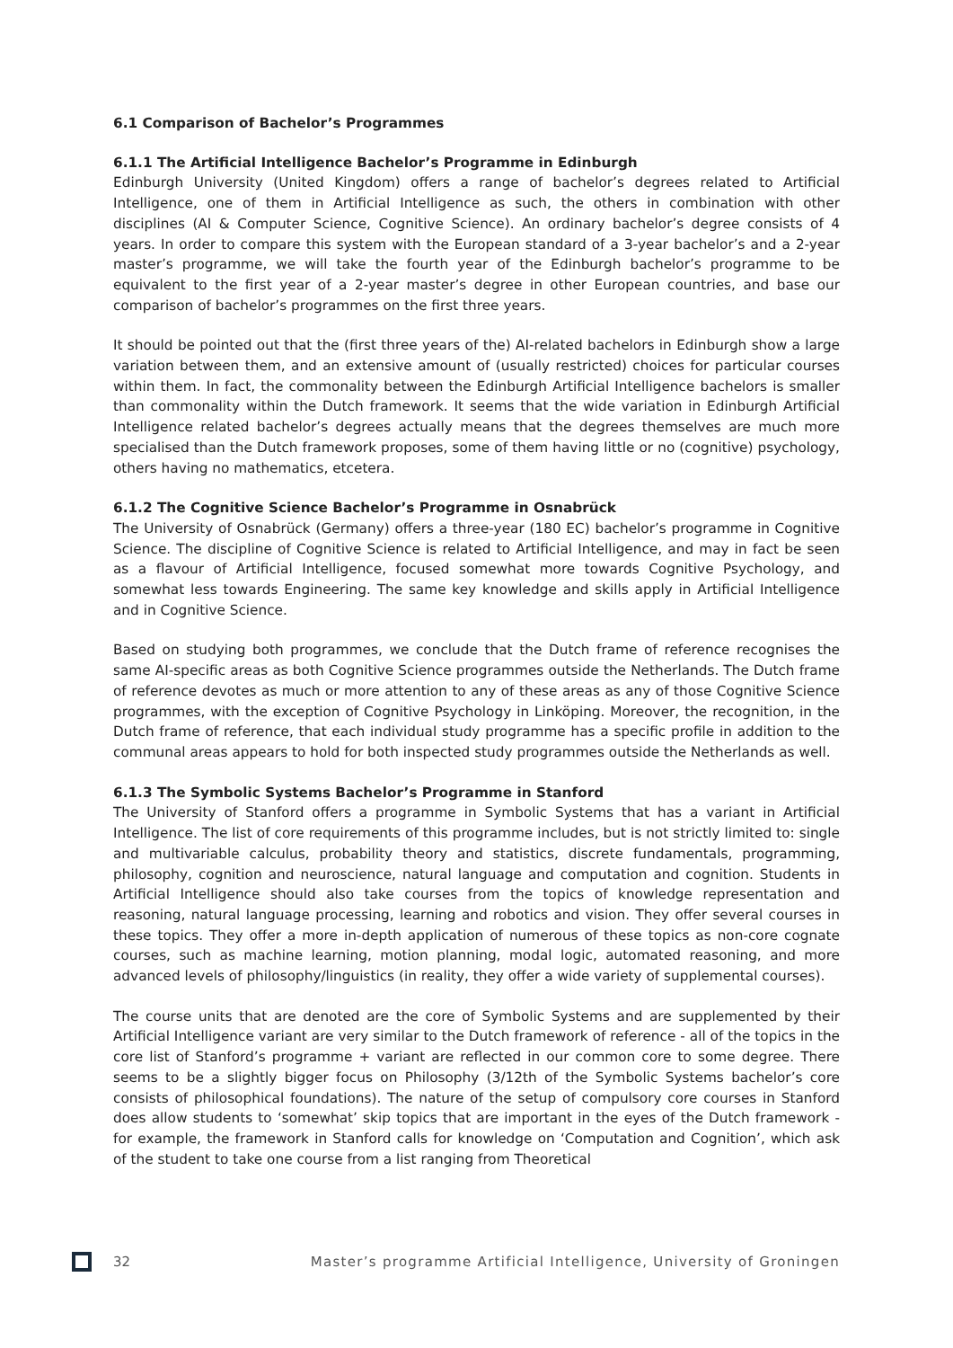6.1 Comparison of Bachelor’s Programmes
6.1.1 The Artificial Intelligence Bachelor’s Programme in Edinburgh
Edinburgh University (United Kingdom) offers a range of bachelor’s degrees related to Artificial Intelligence, one of them in Artificial Intelligence as such, the others in combination with other disciplines (AI & Computer Science, Cognitive Science). An ordinary bachelor’s degree consists of 4 years. In order to compare this system with the European standard of a 3-year bachelor’s and a 2-year master’s programme, we will take the fourth year of the Edinburgh bachelor’s programme to be equivalent to the first year of a 2-year master’s degree in other European countries, and base our comparison of bachelor’s programmes on the first three years.
It should be pointed out that the (first three years of the) AI-related bachelors in Edinburgh show a large variation between them, and an extensive amount of (usually restricted) choices for particular courses within them. In fact, the commonality between the Edinburgh Artificial Intelligence bachelors is smaller than commonality within the Dutch framework. It seems that the wide variation in Edinburgh Artificial Intelligence related bachelor’s degrees actually means that the degrees themselves are much more specialised than the Dutch framework proposes, some of them having little or no (cognitive) psychology, others having no mathematics, etcetera.
6.1.2 The Cognitive Science Bachelor’s Programme in Osnabrück
The University of Osnabrück (Germany) offers a three-year (180 EC) bachelor’s programme in Cognitive Science. The discipline of Cognitive Science is related to Artificial Intelligence, and may in fact be seen as a flavour of Artificial Intelligence, focused somewhat more towards Cognitive Psychology, and somewhat less towards Engineering. The same key knowledge and skills apply in Artificial Intelligence and in Cognitive Science.
Based on studying both programmes, we conclude that the Dutch frame of reference recognises the same AI-specific areas as both Cognitive Science programmes outside the Netherlands. The Dutch frame of reference devotes as much or more attention to any of these areas as any of those Cognitive Science programmes, with the exception of Cognitive Psychology in Linköping. Moreover, the recognition, in the Dutch frame of reference, that each individual study programme has a specific profile in addition to the communal areas appears to hold for both inspected study programmes outside the Netherlands as well.
6.1.3 The Symbolic Systems Bachelor’s Programme in Stanford
The University of Stanford offers a programme in Symbolic Systems that has a variant in Artificial Intelligence. The list of core requirements of this programme includes, but is not strictly limited to: single and multivariable calculus, probability theory and statistics, discrete fundamentals, programming, philosophy, cognition and neuroscience, natural language and computation and cognition. Students in Artificial Intelligence should also take courses from the topics of knowledge representation and reasoning, natural language processing, learning and robotics and vision. They offer several courses in these topics. They offer a more in-depth application of numerous of these topics as non-core cognate courses, such as machine learning, motion planning, modal logic, automated reasoning, and more advanced levels of philosophy/linguistics (in reality, they offer a wide variety of supplemental courses).
The course units that are denoted are the core of Symbolic Systems and are supplemented by their Artificial Intelligence variant are very similar to the Dutch framework of reference - all of the topics in the core list of Stanford’s programme + variant are reflected in our common core to some degree. There seems to be a slightly bigger focus on Philosophy (3/12th of the Symbolic Systems bachelor’s core consists of philosophical foundations). The nature of the setup of compulsory core courses in Stanford does allow students to ‘somewhat’ skip topics that are important in the eyes of the Dutch framework - for example, the framework in Stanford calls for knowledge on ‘Computation and Cognition’, which ask of the student to take one course from a list ranging from Theoretical
32 Master’s programme Artificial Intelligence, University of Groningen